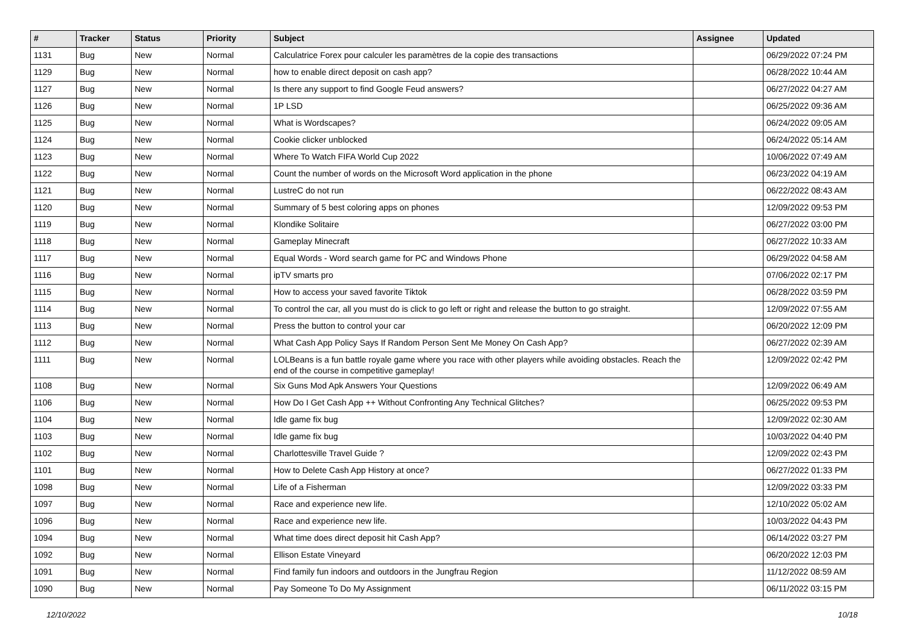| # | Tracker | Status | Priority | Subject | Assignee | Updated |
| --- | --- | --- | --- | --- | --- | --- |
| 1131 | Bug | New | Normal | Calculatrice Forex pour calculer les paramètres de la copie des transactions | | 06/29/2022 07:24 PM |
| 1129 | Bug | New | Normal | how to enable direct deposit on cash app? | | 06/28/2022 10:44 AM |
| 1127 | Bug | New | Normal | Is there any support to find Google Feud answers? | | 06/27/2022 04:27 AM |
| 1126 | Bug | New | Normal | 1P LSD | | 06/25/2022 09:36 AM |
| 1125 | Bug | New | Normal | What is Wordscapes? | | 06/24/2022 09:05 AM |
| 1124 | Bug | New | Normal | Cookie clicker unblocked | | 06/24/2022 05:14 AM |
| 1123 | Bug | New | Normal | Where To Watch FIFA World Cup 2022 | | 10/06/2022 07:49 AM |
| 1122 | Bug | New | Normal | Count the number of words on the Microsoft Word application in the phone | | 06/23/2022 04:19 AM |
| 1121 | Bug | New | Normal | LustreC do not run | | 06/22/2022 08:43 AM |
| 1120 | Bug | New | Normal | Summary of 5 best coloring apps on phones | | 12/09/2022 09:53 PM |
| 1119 | Bug | New | Normal | Klondike Solitaire | | 06/27/2022 03:00 PM |
| 1118 | Bug | New | Normal | Gameplay Minecraft | | 06/27/2022 10:33 AM |
| 1117 | Bug | New | Normal | Equal Words - Word search game for PC and Windows Phone | | 06/29/2022 04:58 AM |
| 1116 | Bug | New | Normal | ipTV smarts pro | | 07/06/2022 02:17 PM |
| 1115 | Bug | New | Normal | How to access your saved favorite Tiktok | | 06/28/2022 03:59 PM |
| 1114 | Bug | New | Normal | To control the car, all you must do is click to go left or right and release the button to go straight. | | 12/09/2022 07:55 AM |
| 1113 | Bug | New | Normal | Press the button to control your car | | 06/20/2022 12:09 PM |
| 1112 | Bug | New | Normal | What Cash App Policy Says If Random Person Sent Me Money On Cash App? | | 06/27/2022 02:39 AM |
| 1111 | Bug | New | Normal | LOLBeans is a fun battle royale game where you race with other players while avoiding obstacles. Reach the end of the course in competitive gameplay! | | 12/09/2022 02:42 PM |
| 1108 | Bug | New | Normal | Six Guns Mod Apk Answers Your Questions | | 12/09/2022 06:49 AM |
| 1106 | Bug | New | Normal | How Do I Get Cash App ++ Without Confronting Any Technical Glitches? | | 06/25/2022 09:53 PM |
| 1104 | Bug | New | Normal | Idle game fix bug | | 12/09/2022 02:30 AM |
| 1103 | Bug | New | Normal | Idle game fix bug | | 10/03/2022 04:40 PM |
| 1102 | Bug | New | Normal | Charlottesville Travel Guide ? | | 12/09/2022 02:43 PM |
| 1101 | Bug | New | Normal | How to Delete Cash App History at once? | | 06/27/2022 01:33 PM |
| 1098 | Bug | New | Normal | Life of a Fisherman | | 12/09/2022 03:33 PM |
| 1097 | Bug | New | Normal | Race and experience new life. | | 12/10/2022 05:02 AM |
| 1096 | Bug | New | Normal | Race and experience new life. | | 10/03/2022 04:43 PM |
| 1094 | Bug | New | Normal | What time does direct deposit hit Cash App? | | 06/14/2022 03:27 PM |
| 1092 | Bug | New | Normal | Ellison Estate Vineyard | | 06/20/2022 12:03 PM |
| 1091 | Bug | New | Normal | Find family fun indoors and outdoors in the Jungfrau Region | | 11/12/2022 08:59 AM |
| 1090 | Bug | New | Normal | Pay Someone To Do My Assignment | | 06/11/2022 03:15 PM |
12/10/2022 10/18